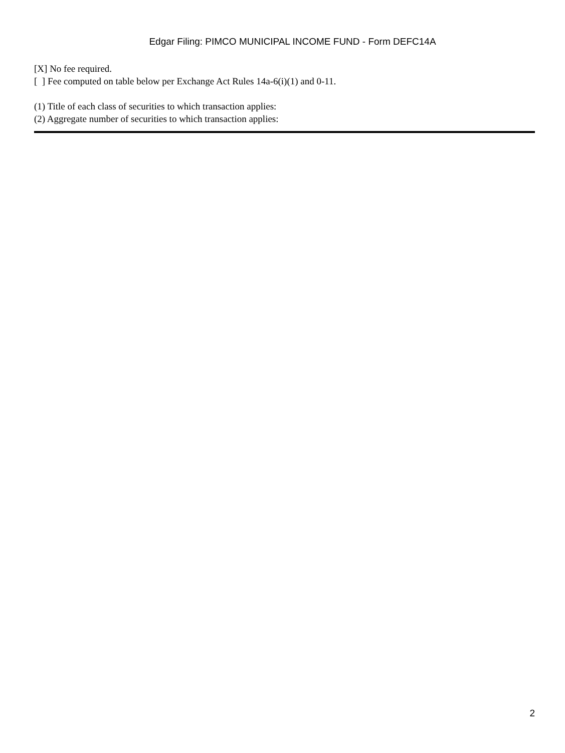Edgar Filing: PIMCO MUNICIPAL INCOME FUND - Form DEFC14A
[X] No fee required.
[ ] Fee computed on table below per Exchange Act Rules 14a-6(i)(1) and 0-11.
(1) Title of each class of securities to which transaction applies:
(2) Aggregate number of securities to which transaction applies:
2